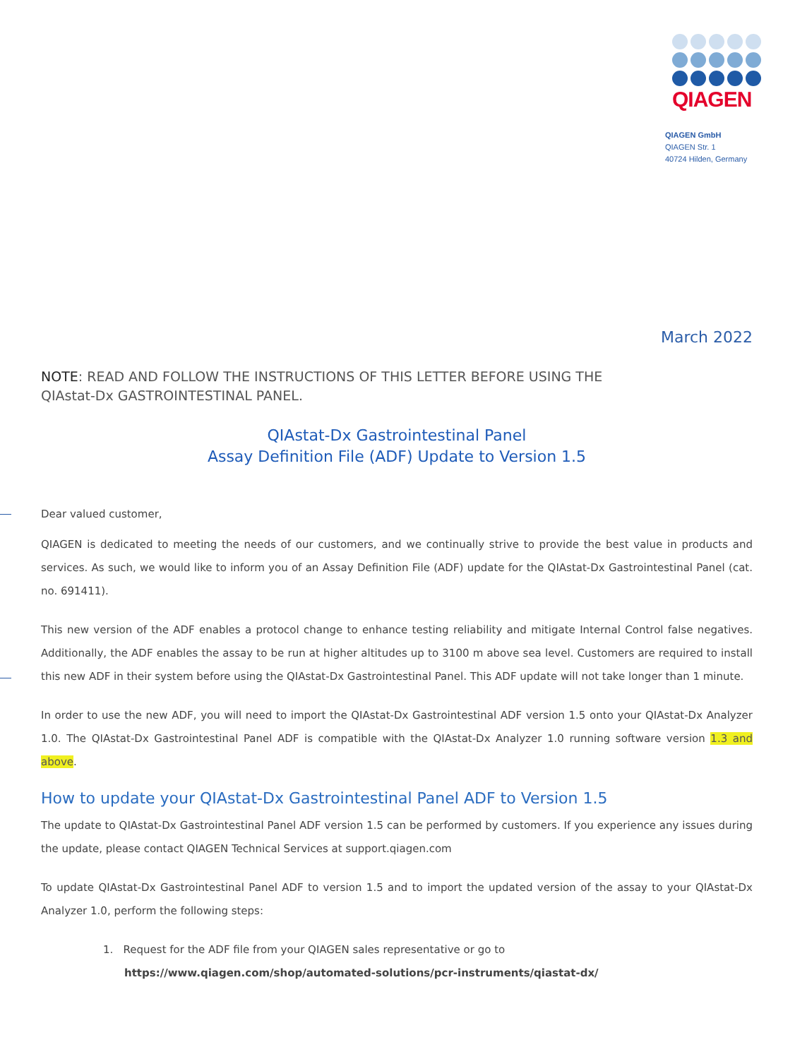QIAGEN
QIAGEN GmbH
QIAGEN Str. 1
40724 Hilden, Germany
March 2022
NOTE: READ AND FOLLOW THE INSTRUCTIONS OF THIS LETTER BEFORE USING THE
QIAstat-Dx GASTROINTESTINAL PANEL.
QIAstat-Dx Gastrointestinal Panel
Assay Definition File (ADF) Update to Version 1.5
Dear valued customer,
QIAGEN is dedicated to meeting the needs of our customers, and we continually strive to provide the best value in products and services. As such, we would like to inform you of an Assay Definition File (ADF) update for the QIAstat-Dx Gastrointestinal Panel (cat. no. 691411).
This new version of the ADF enables a protocol change to enhance testing reliability and mitigate Internal Control false negatives. Additionally, the ADF enables the assay to be run at higher altitudes up to 3100 m above sea level. Customers are required to install this new ADF in their system before using the QIAstat-Dx Gastrointestinal Panel. This ADF update will not take longer than 1 minute.
In order to use the new ADF, you will need to import the QIAstat-Dx Gastrointestinal ADF version 1.5 onto your QIAstat-Dx Analyzer 1.0. The QIAstat-Dx Gastrointestinal Panel ADF is compatible with the QIAstat-Dx Analyzer 1.0 running software version 1.3 and above.
How to update your QIAstat-Dx Gastrointestinal Panel ADF to Version 1.5
The update to QIAstat-Dx Gastrointestinal Panel ADF version 1.5 can be performed by customers. If you experience any issues during the update, please contact QIAGEN Technical Services at support.qiagen.com
To update QIAstat-Dx Gastrointestinal Panel ADF to version 1.5 and to import the updated version of the assay to your QIAstat-Dx Analyzer 1.0, perform the following steps:
1. Request for the ADF file from your QIAGEN sales representative or go to
https://www.qiagen.com/shop/automated-solutions/pcr-instruments/qiastat-dx/